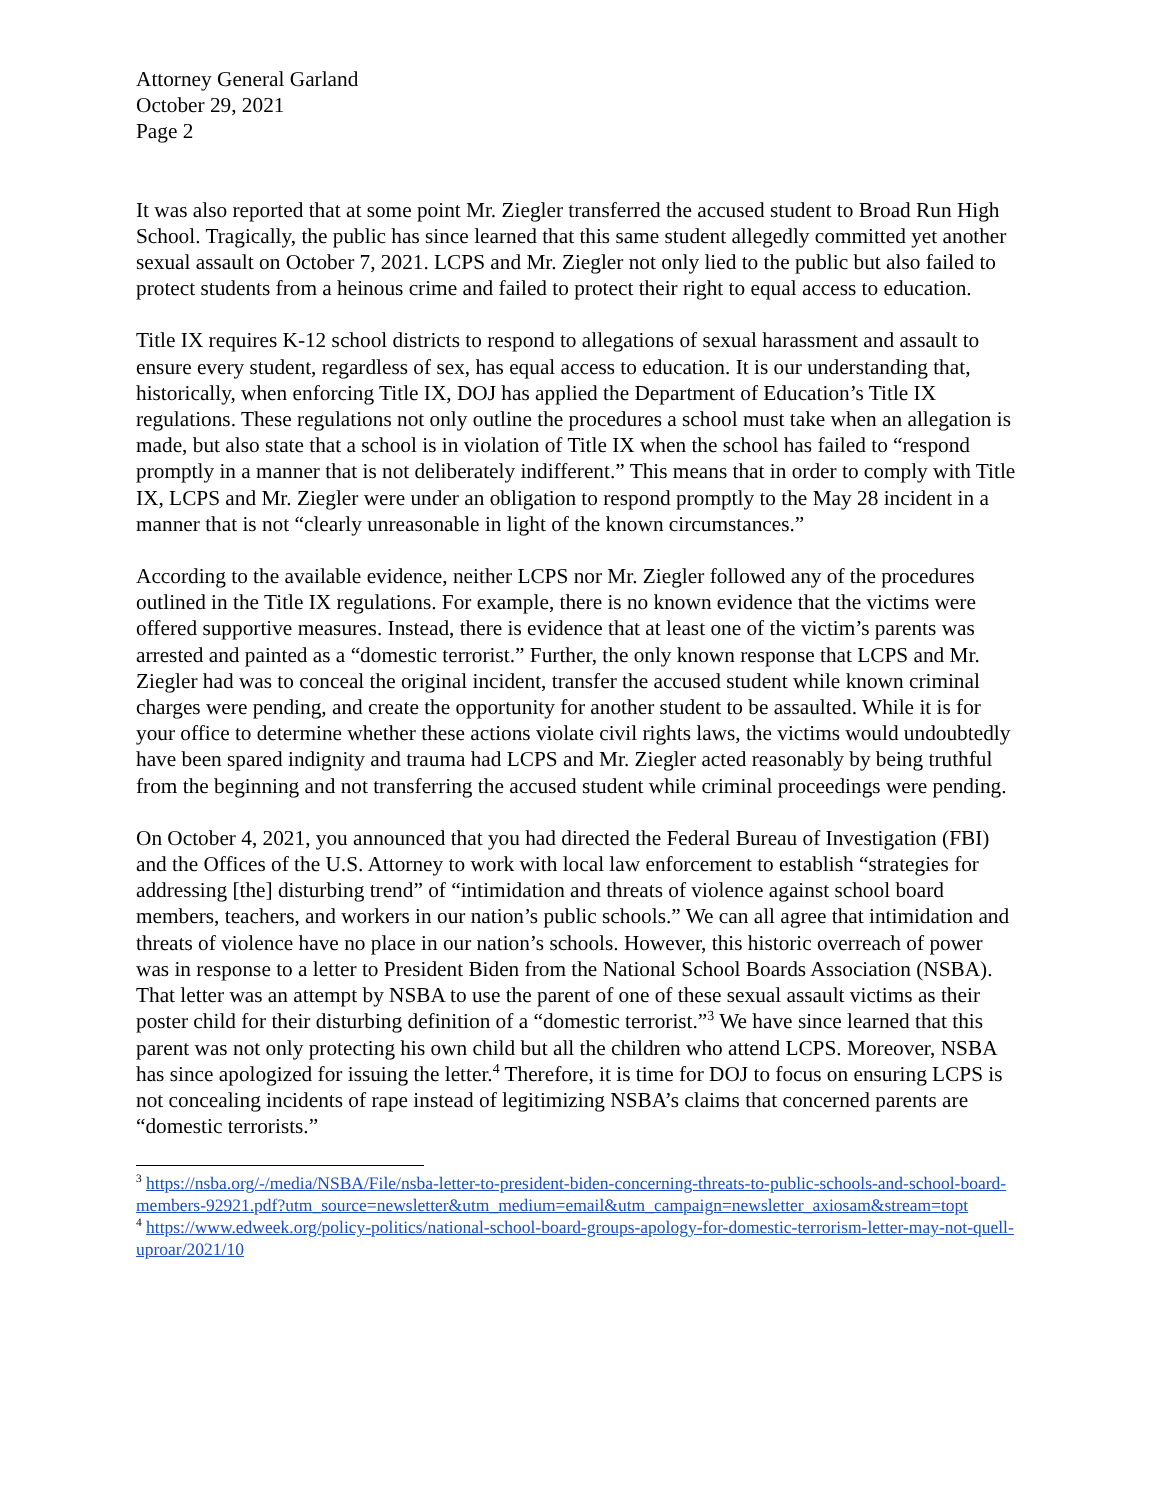Attorney General Garland
October 29, 2021
Page 2
It was also reported that at some point Mr. Ziegler transferred the accused student to Broad Run High School. Tragically, the public has since learned that this same student allegedly committed yet another sexual assault on October 7, 2021. LCPS and Mr. Ziegler not only lied to the public but also failed to protect students from a heinous crime and failed to protect their right to equal access to education.
Title IX requires K-12 school districts to respond to allegations of sexual harassment and assault to ensure every student, regardless of sex, has equal access to education. It is our understanding that, historically, when enforcing Title IX, DOJ has applied the Department of Education’s Title IX regulations. These regulations not only outline the procedures a school must take when an allegation is made, but also state that a school is in violation of Title IX when the school has failed to “respond promptly in a manner that is not deliberately indifferent.” This means that in order to comply with Title IX, LCPS and Mr. Ziegler were under an obligation to respond promptly to the May 28 incident in a manner that is not “clearly unreasonable in light of the known circumstances.”
According to the available evidence, neither LCPS nor Mr. Ziegler followed any of the procedures outlined in the Title IX regulations. For example, there is no known evidence that the victims were offered supportive measures. Instead, there is evidence that at least one of the victim’s parents was arrested and painted as a “domestic terrorist.” Further, the only known response that LCPS and Mr. Ziegler had was to conceal the original incident, transfer the accused student while known criminal charges were pending, and create the opportunity for another student to be assaulted. While it is for your office to determine whether these actions violate civil rights laws, the victims would undoubtedly have been spared indignity and trauma had LCPS and Mr. Ziegler acted reasonably by being truthful from the beginning and not transferring the accused student while criminal proceedings were pending.
On October 4, 2021, you announced that you had directed the Federal Bureau of Investigation (FBI) and the Offices of the U.S. Attorney to work with local law enforcement to establish “strategies for addressing [the] disturbing trend” of “intimidation and threats of violence against school board members, teachers, and workers in our nation’s public schools.” We can all agree that intimidation and threats of violence have no place in our nation’s schools. However, this historic overreach of power was in response to a letter to President Biden from the National School Boards Association (NSBA). That letter was an attempt by NSBA to use the parent of one of these sexual assault victims as their poster child for their disturbing definition of a “domestic terrorist.”<sup>3</sup> We have since learned that this parent was not only protecting his own child but all the children who attend LCPS. Moreover, NSBA has since apologized for issuing the letter.<sup>4</sup> Therefore, it is time for DOJ to focus on ensuring LCPS is not concealing incidents of rape instead of legitimizing NSBA’s claims that concerned parents are “domestic terrorists.”
<sup>3</sup> https://nsba.org/-/media/NSBA/File/nsba-letter-to-president-biden-concerning-threats-to-public-schools-and-school-board-members-92921.pdf?utm_source=newsletter&utm_medium=email&utm_campaign=newsletter_axiosam&stream=topt
<sup>4</sup> https://www.edweek.org/policy-politics/national-school-board-groups-apology-for-domestic-terrorism-letter-may-not-quell-uproar/2021/10